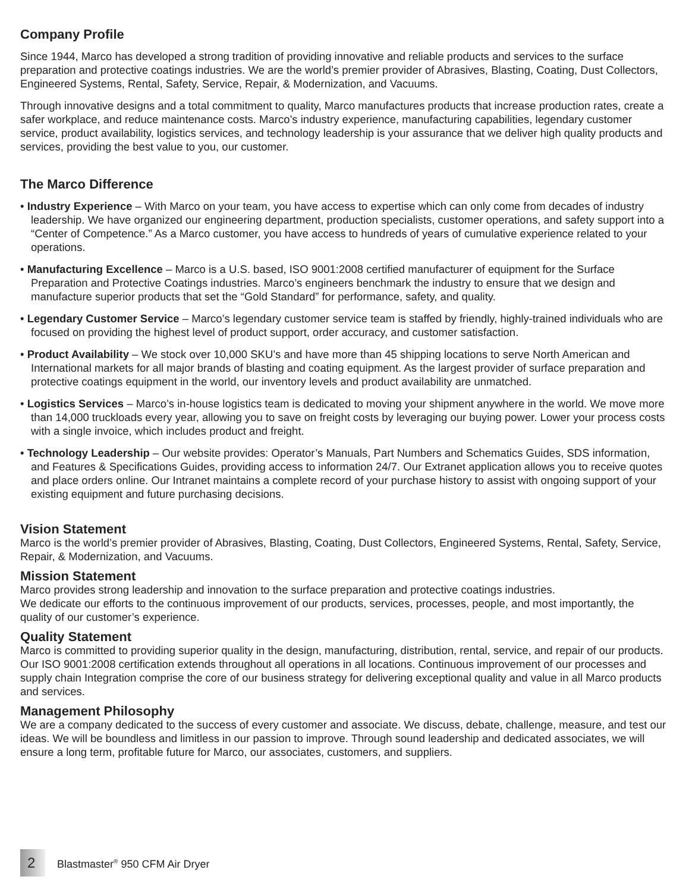Company Profile
Since 1944, Marco has developed a strong tradition of providing innovative and reliable products and services to the surface preparation and protective coatings industries. We are the world’s premier provider of Abrasives, Blasting, Coating, Dust Collectors, Engineered Systems, Rental, Safety, Service, Repair, & Modernization, and Vacuums.
Through innovative designs and a total commitment to quality, Marco manufactures products that increase production rates, create a safer workplace, and reduce maintenance costs. Marco’s industry experience, manufacturing capabilities, legendary customer service, product availability, logistics services, and technology leadership is your assurance that we deliver high quality products and services, providing the best value to you, our customer.
The Marco Difference
• Industry Experience – With Marco on your team, you have access to expertise which can only come from decades of industry leadership. We have organized our engineering department, production specialists, customer operations, and safety support into a “Center of Competence.” As a Marco customer, you have access to hundreds of years of cumulative experience related to your operations.
• Manufacturing Excellence – Marco is a U.S. based, ISO 9001:2008 certified manufacturer of equipment for the Surface Preparation and Protective Coatings industries. Marco’s engineers benchmark the industry to ensure that we design and manufacture superior products that set the “Gold Standard” for performance, safety, and quality.
• Legendary Customer Service – Marco’s legendary customer service team is staffed by friendly, highly-trained individuals who are focused on providing the highest level of product support, order accuracy, and customer satisfaction.
• Product Availability – We stock over 10,000 SKU’s and have more than 45 shipping locations to serve North American and International markets for all major brands of blasting and coating equipment. As the largest provider of surface preparation and protective coatings equipment in the world, our inventory levels and product availability are unmatched.
• Logistics Services – Marco’s in-house logistics team is dedicated to moving your shipment anywhere in the world. We move more than 14,000 truckloads every year, allowing you to save on freight costs by leveraging our buying power. Lower your process costs with a single invoice, which includes product and freight.
• Technology Leadership – Our website provides: Operator’s Manuals, Part Numbers and Schematics Guides, SDS information, and Features & Specifications Guides, providing access to information 24/7. Our Extranet application allows you to receive quotes and place orders online. Our Intranet maintains a complete record of your purchase history to assist with ongoing support of your existing equipment and future purchasing decisions.
Vision Statement
Marco is the world’s premier provider of Abrasives, Blasting, Coating, Dust Collectors, Engineered Systems, Rental, Safety, Service, Repair, & Modernization, and Vacuums.
Mission Statement
Marco provides strong leadership and innovation to the surface preparation and protective coatings industries.
We dedicate our efforts to the continuous improvement of our products, services, processes, people, and most importantly, the quality of our customer’s experience.
Quality Statement
Marco is committed to providing superior quality in the design, manufacturing, distribution, rental, service, and repair of our products. Our ISO 9001:2008 certification extends throughout all operations in all locations. Continuous improvement of our processes and supply chain Integration comprise the core of our business strategy for delivering exceptional quality and value in all Marco products and services.
Management Philosophy
We are a company dedicated to the success of every customer and associate. We discuss, debate, challenge, measure, and test our ideas. We will be boundless and limitless in our passion to improve. Through sound leadership and dedicated associates, we will ensure a long term, profitable future for Marco, our associates, customers, and suppliers.
2
Blastmaster<sup>®</sup> 950 CFM Air Dryer